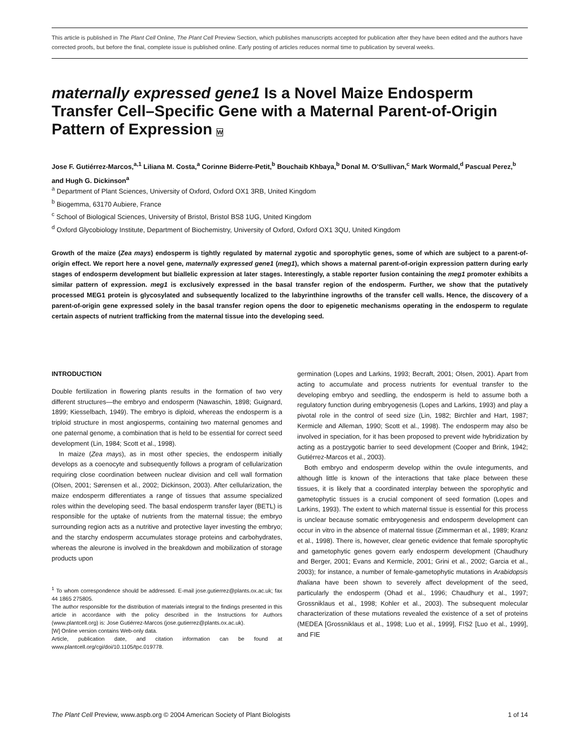This article is published in The Plant Cell Online, The Plant Cell Preview Section, which publishes manuscripts accepted for publication after they have been edited and the authors have corrected proofs, but before the final, complete issue is published online. Early posting of articles reduces normal time to publication by several weeks.
maternally expressed gene1 Is a Novel Maize Endosperm Transfer Cell–Specific Gene with a Maternal Parent-of-Origin Pattern of Expression W
Jose F. Gutiérrez-Marcos,<sup>a,1</sup> Liliana M. Costa,<sup>a</sup> Corinne Biderre-Petit,<sup>b</sup> Bouchaib Khbaya,<sup>b</sup> Donal M. O’Sullivan,<sup>c</sup> Mark Wormald,<sup>d</sup> Pascual Perez,<sup>b</sup> and Hugh G. Dickinson<sup>a</sup>
<sup>a</sup> Department of Plant Sciences, University of Oxford, Oxford OX1 3RB, United Kingdom
<sup>b</sup> Biogemma, 63170 Aubiere, France
<sup>c</sup> School of Biological Sciences, University of Bristol, Bristol BS8 1UG, United Kingdom
<sup>d</sup> Oxford Glycobiology Institute, Department of Biochemistry, University of Oxford, Oxford OX1 3QU, United Kingdom
Growth of the maize (Zea mays) endosperm is tightly regulated by maternal zygotic and sporophytic genes, some of which are subject to a parent-of-origin effect. We report here a novel gene, maternally expressed gene1 (meg1), which shows a maternal parent-of-origin expression pattern during early stages of endosperm development but biallelic expression at later stages. Interestingly, a stable reporter fusion containing the meg1 promoter exhibits a similar pattern of expression. meg1 is exclusively expressed in the basal transfer region of the endosperm. Further, we show that the putatively processed MEG1 protein is glycosylated and subsequently localized to the labyrinthine ingrowths of the transfer cell walls. Hence, the discovery of a parent-of-origin gene expressed solely in the basal transfer region opens the door to epigenetic mechanisms operating in the endosperm to regulate certain aspects of nutrient trafficking from the maternal tissue into the developing seed.
INTRODUCTION
Double fertilization in flowering plants results in the formation of two very different structures—the embryo and endosperm (Nawaschin, 1898; Guignard, 1899; Kiesselbach, 1949). The embryo is diploid, whereas the endosperm is a triploid structure in most angiosperms, containing two maternal genomes and one paternal genome, a combination that is held to be essential for correct seed development (Lin, 1984; Scott et al., 1998).
In maize (Zea mays), as in most other species, the endosperm initially develops as a coenocyte and subsequently follows a program of cellularization requiring close coordination between nuclear division and cell wall formation (Olsen, 2001; Sørensen et al., 2002; Dickinson, 2003). After cellularization, the maize endosperm differentiates a range of tissues that assume specialized roles within the developing seed. The basal endosperm transfer layer (BETL) is responsible for the uptake of nutrients from the maternal tissue; the embryo surrounding region acts as a nutritive and protective layer investing the embryo; and the starchy endosperm accumulates storage proteins and carbohydrates, whereas the aleurone is involved in the breakdown and mobilization of storage products upon
<sup>1</sup> To whom correspondence should be addressed. E-mail jose.gutierrez@plants.ox.ac.uk; fax 44 1865 275805.
The author responsible for the distribution of materials integral to the findings presented in this article in accordance with the policy described in the Instructions for Authors (www.plantcell.org) is: Jose Gutiérrez-Marcos (jose.gutierrez@plants.ox.ac.uk).
[W] Online version contains Web-only data.
Article, publication date, and citation information can be found at www.plantcell.org/cgi/doi/10.1105/tpc.019778.
germination (Lopes and Larkins, 1993; Becraft, 2001; Olsen, 2001). Apart from acting to accumulate and process nutrients for eventual transfer to the developing embryo and seedling, the endosperm is held to assume both a regulatory function during embryogenesis (Lopes and Larkins, 1993) and play a pivotal role in the control of seed size (Lin, 1982; Birchler and Hart, 1987; Kermicle and Alleman, 1990; Scott et al., 1998). The endosperm may also be involved in speciation, for it has been proposed to prevent wide hybridization by acting as a postzygotic barrier to seed development (Cooper and Brink, 1942; Gutiérrez-Marcos et al., 2003).
Both embryo and endosperm develop within the ovule integuments, and although little is known of the interactions that take place between these tissues, it is likely that a coordinated interplay between the sporophytic and gametophytic tissues is a crucial component of seed formation (Lopes and Larkins, 1993). The extent to which maternal tissue is essential for this process is unclear because somatic embryogenesis and endosperm development can occur in vitro in the absence of maternal tissue (Zimmerman et al., 1989; Kranz et al., 1998). There is, however, clear genetic evidence that female sporophytic and gametophytic genes govern early endosperm development (Chaudhury and Berger, 2001; Evans and Kermicle, 2001; Grini et al., 2002; Garcia et al., 2003); for instance, a number of female-gametophytic mutations in Arabidopsis thaliana have been shown to severely affect development of the seed, particularly the endosperm (Ohad et al., 1996; Chaudhury et al., 1997; Grossniklaus et al., 1998; Kohler et al., 2003). The subsequent molecular characterization of these mutations revealed the existence of a set of proteins (MEDEA [Grossniklaus et al., 1998; Luo et al., 1999], FIS2 [Luo et al., 1999], and FIE
The Plant Cell Preview, www.aspb.org © 2004 American Society of Plant Biologists 1 of 14